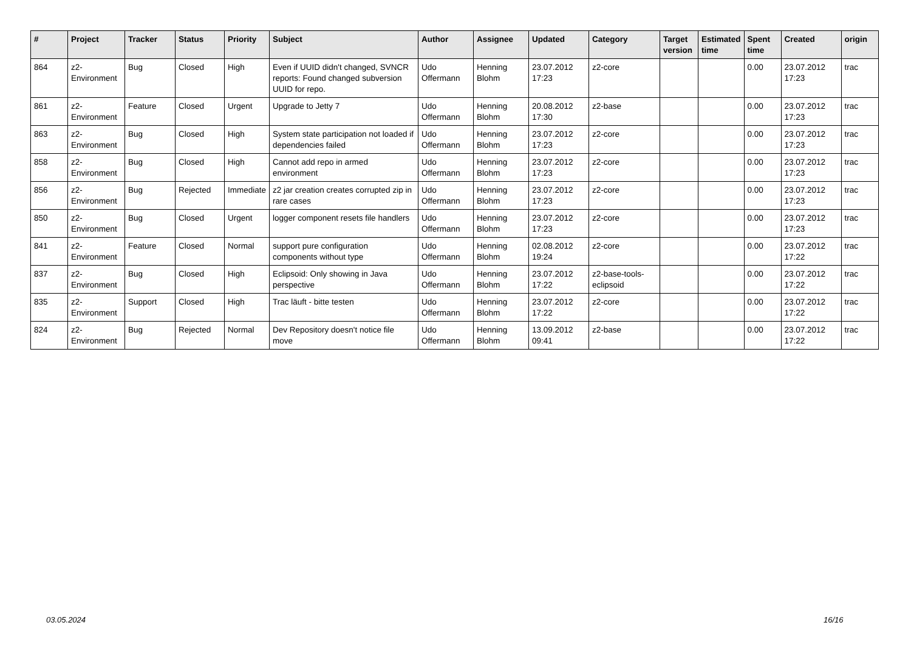| # | Project | Tracker | Status | Priority | Subject | Author | Assignee | Updated | Category | Target version | Estimated time | Spent time | Created | origin |
| --- | --- | --- | --- | --- | --- | --- | --- | --- | --- | --- | --- | --- | --- | --- |
| 864 | z2-Environment | Bug | Closed | High | Even if UUID didn't changed, SVNCR reports: Found changed subversion UUID for repo. | Udo Offermann | Henning Blohm | 23.07.2012 17:23 | z2-core | | | 0.00 | 23.07.2012 17:23 | trac |
| 861 | z2-Environment | Feature | Closed | Urgent | Upgrade to Jetty 7 | Udo Offermann | Henning Blohm | 20.08.2012 17:30 | z2-base | | | 0.00 | 23.07.2012 17:23 | trac |
| 863 | z2-Environment | Bug | Closed | High | System state participation not loaded if dependencies failed | Udo Offermann | Henning Blohm | 23.07.2012 17:23 | z2-core | | | 0.00 | 23.07.2012 17:23 | trac |
| 858 | z2-Environment | Bug | Closed | High | Cannot add repo in armed environment | Udo Offermann | Henning Blohm | 23.07.2012 17:23 | z2-core | | | 0.00 | 23.07.2012 17:23 | trac |
| 856 | z2-Environment | Bug | Rejected | Immediate | z2 jar creation creates corrupted zip in rare cases | Udo Offermann | Henning Blohm | 23.07.2012 17:23 | z2-core | | | 0.00 | 23.07.2012 17:23 | trac |
| 850 | z2-Environment | Bug | Closed | Urgent | logger component resets file handlers | Udo Offermann | Henning Blohm | 23.07.2012 17:23 | z2-core | | | 0.00 | 23.07.2012 17:23 | trac |
| 841 | z2-Environment | Feature | Closed | Normal | support pure configuration components without type | Udo Offermann | Henning Blohm | 02.08.2012 19:24 | z2-core | | | 0.00 | 23.07.2012 17:22 | trac |
| 837 | z2-Environment | Bug | Closed | High | Eclipsoid: Only showing in Java perspective | Udo Offermann | Henning Blohm | 23.07.2012 17:22 | z2-base-tools-eclipsoid | | | 0.00 | 23.07.2012 17:22 | trac |
| 835 | z2-Environment | Support | Closed | High | Trac läuft - bitte testen | Udo Offermann | Henning Blohm | 23.07.2012 17:22 | z2-core | | | 0.00 | 23.07.2012 17:22 | trac |
| 824 | z2-Environment | Bug | Rejected | Normal | Dev Repository doesn't notice file move | Udo Offermann | Henning Blohm | 13.09.2012 09:41 | z2-base | | | 0.00 | 23.07.2012 17:22 | trac |
03.05.2024 16/16